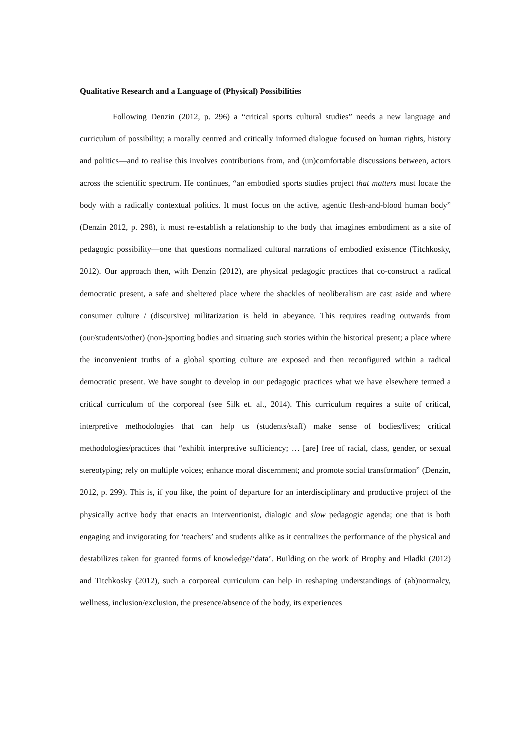Qualitative Research and a Language of (Physical) Possibilities
Following Denzin (2012, p. 296) a “critical sports cultural studies” needs a new language and curriculum of possibility; a morally centred and critically informed dialogue focused on human rights, history and politics—and to realise this involves contributions from, and (un)comfortable discussions between, actors across the scientific spectrum. He continues, “an embodied sports studies project that matters must locate the body with a radically contextual politics. It must focus on the active, agentic flesh-and-blood human body” (Denzin 2012, p. 298), it must re-establish a relationship to the body that imagines embodiment as a site of pedagogic possibility—one that questions normalized cultural narrations of embodied existence (Titchkosky, 2012). Our approach then, with Denzin (2012), are physical pedagogic practices that co-construct a radical democratic present, a safe and sheltered place where the shackles of neoliberalism are cast aside and where consumer culture / (discursive) militarization is held in abeyance. This requires reading outwards from (our/students/other) (non-)sporting bodies and situating such stories within the historical present; a place where the inconvenient truths of a global sporting culture are exposed and then reconfigured within a radical democratic present. We have sought to develop in our pedagogic practices what we have elsewhere termed a critical curriculum of the corporeal (see Silk et. al., 2014). This curriculum requires a suite of critical, interpretive methodologies that can help us (students/staff) make sense of bodies/lives; critical methodologies/practices that “exhibit interpretive sufficiency; … [are] free of racial, class, gender, or sexual stereotyping; rely on multiple voices; enhance moral discernment; and promote social transformation” (Denzin, 2012, p. 299). This is, if you like, the point of departure for an interdisciplinary and productive project of the physically active body that enacts an interventionist, dialogic and slow pedagogic agenda; one that is both engaging and invigorating for ‘teachers’ and students alike as it centralizes the performance of the physical and destabilizes taken for granted forms of knowledge/‘data’. Building on the work of Brophy and Hladki (2012) and Titchkosky (2012), such a corporeal curriculum can help in reshaping understandings of (ab)normalcy, wellness, inclusion/exclusion, the presence/absence of the body, its experiences